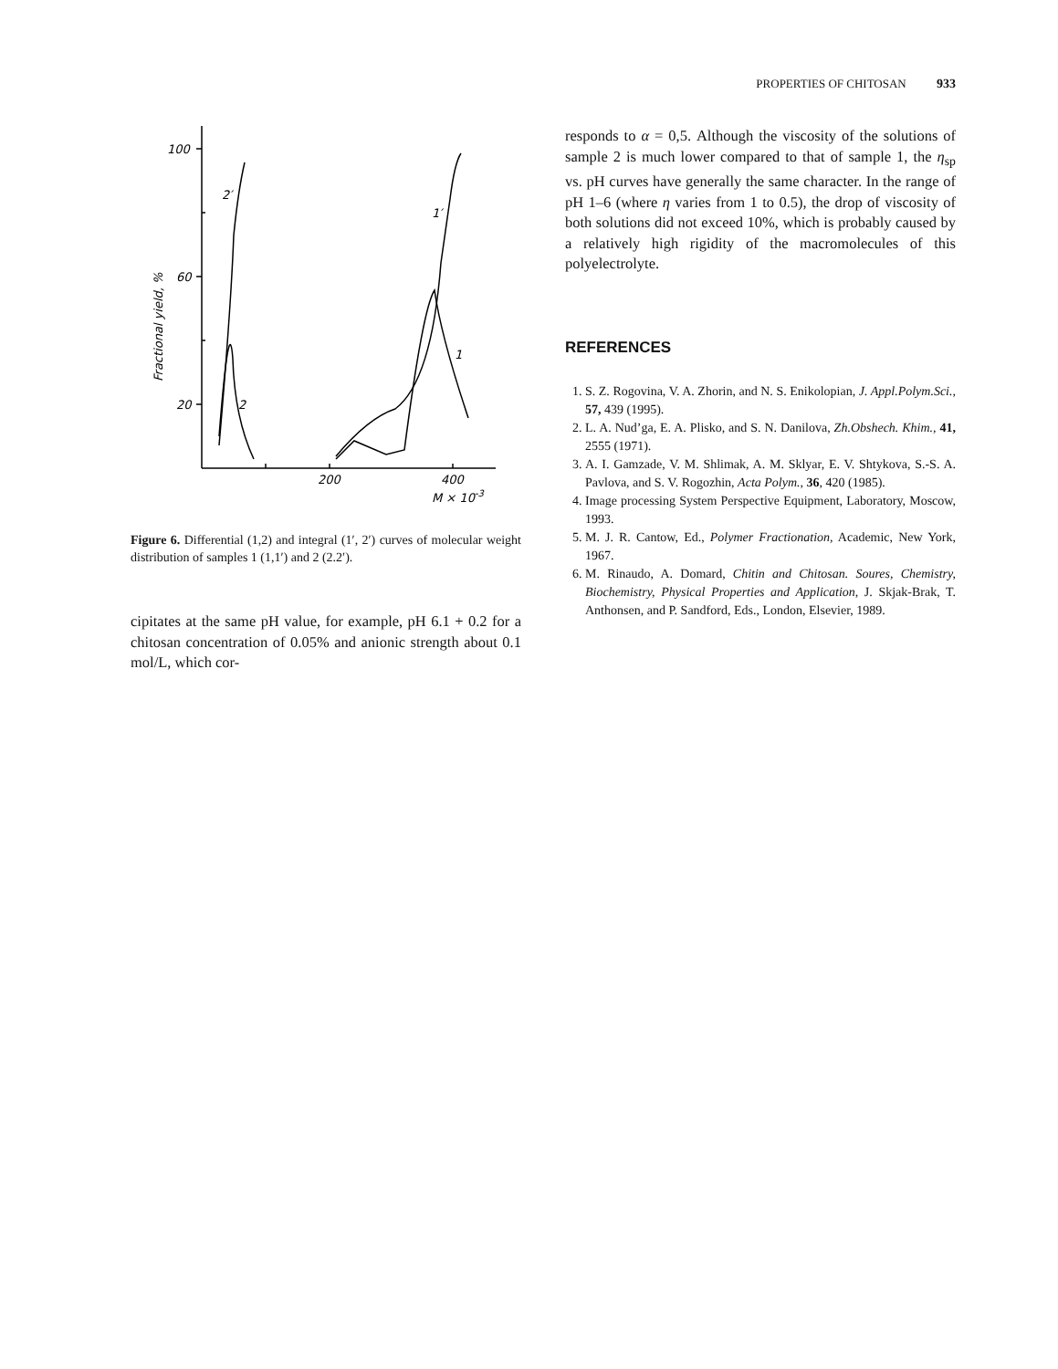PROPERTIES OF CHITOSAN 933
100
60
20
200
400
M × 10-3
2′
1′
1
2
Fractional yield, %
Figure 6. Differential (1,2) and integral (1′, 2′) curves of molecular weight distribution of samples 1 (1,1′) and 2 (2.2′).
cipitates at the same pH value, for example, pH 6.1 + 0.2 for a chitosan concentration of 0.05% and anionic strength about 0.1 mol/L, which cor-
responds to α = 0,5. Although the viscosity of the solutions of sample 2 is much lower compared to that of sample 1, the η<sub>sp</sub> vs. pH curves have generally the same character. In the range of pH 1–6 (where η varies from 1 to 0.5), the drop of viscosity of both solutions did not exceed 10%, which is probably caused by a relatively high rigidity of the macromolecules of this polyelectrolyte.
REFERENCES
1. S. Z. Rogovina, V. A. Zhorin, and N. S. Enikolopian, J. Appl.Polym.Sci., 57, 439 (1995).
2. L. A. Nud’ga, E. A. Plisko, and S. N. Danilova, Zh.Obshech. Khim., 41, 2555 (1971).
3. A. I. Gamzade, V. M. Shlimak, A. M. Sklyar, E. V. Shtykova, S.-S. A. Pavlova, and S. V. Rogozhin, Acta Polym., 36, 420 (1985).
4. Image processing System Perspective Equipment, Laboratory, Moscow, 1993.
5. M. J. R. Cantow, Ed., Polymer Fractionation, Academic, New York, 1967.
6. M. Rinaudo, A. Domard, Chitin and Chitosan. Soures, Chemistry, Biochemistry, Physical Properties and Application, J. Skjak-Brak, T. Anthonsen, and P. Sandford, Eds., London, Elsevier, 1989.